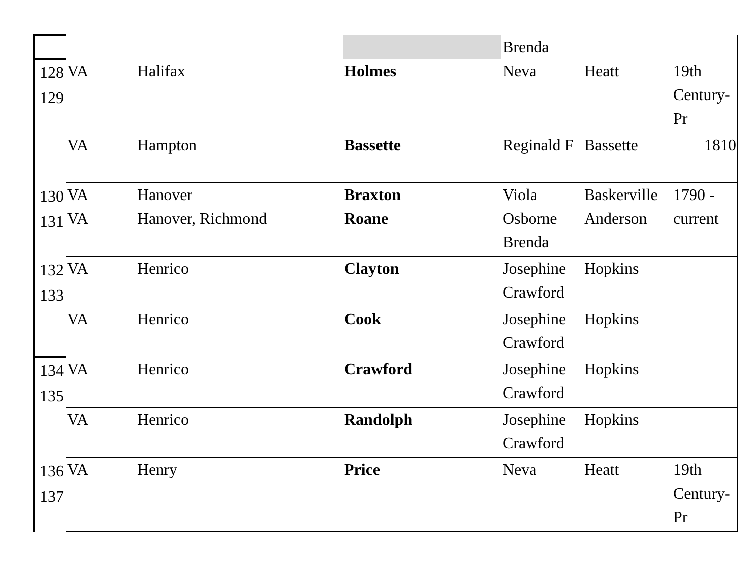| | | | | Brenda | | |
| 128 129 | VA | Halifax | Holmes | Neva | Heatt | 19th Century-Pr |
| | VA | Hampton | Bassette | Reginald F | Bassette | 1810 |
| 130 131 | VA VA | Hanover Hanover, Richmond | Braxton Roane | Viola Osborne Brenda | Baskerville Anderson | 1790 - current |
| 132 133 | VA | Henrico | Clayton | Josephine Crawford | Hopkins | |
| | VA | Henrico | Cook | Josephine Crawford | Hopkins | |
| 134 135 | VA | Henrico | Crawford | Josephine Crawford | Hopkins | |
| | VA | Henrico | Randolph | Josephine Crawford | Hopkins | |
| 136 137 | VA | Henry | Price | Neva | Heatt | 19th Century-Pr |